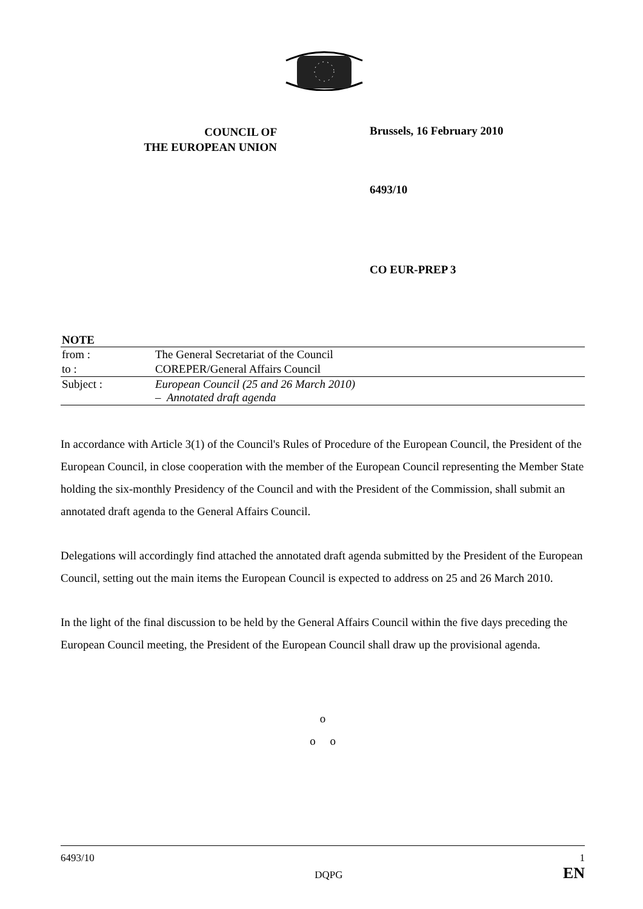COUNCIL OF
THE EUROPEAN UNION
Brussels, 16 February 2010
6493/10
CO EUR-PREP 3
| NOTE | |
| --- | --- |
| from : | The General Secretariat of the Council |
| to : | COREPER/General Affairs Council |
| Subject : | European Council (25 and 26 March 2010) – Annotated draft agenda |
In accordance with Article 3(1) of the Council's Rules of Procedure of the European Council, the President of the European Council, in close cooperation with the member of the European Council representing the Member State holding the six-monthly Presidency of the Council and with the President of the Commission, shall submit an annotated draft agenda to the General Affairs Council.
Delegations will accordingly find attached the annotated draft agenda submitted by the President of the European Council, setting out the main items the European Council is expected to address on 25 and 26 March 2010.
In the light of the final discussion to be held by the General Affairs Council within the five days preceding the European Council meeting, the President of the European Council shall draw up the provisional agenda.
o
o o
6493/10
DQPG
1
EN